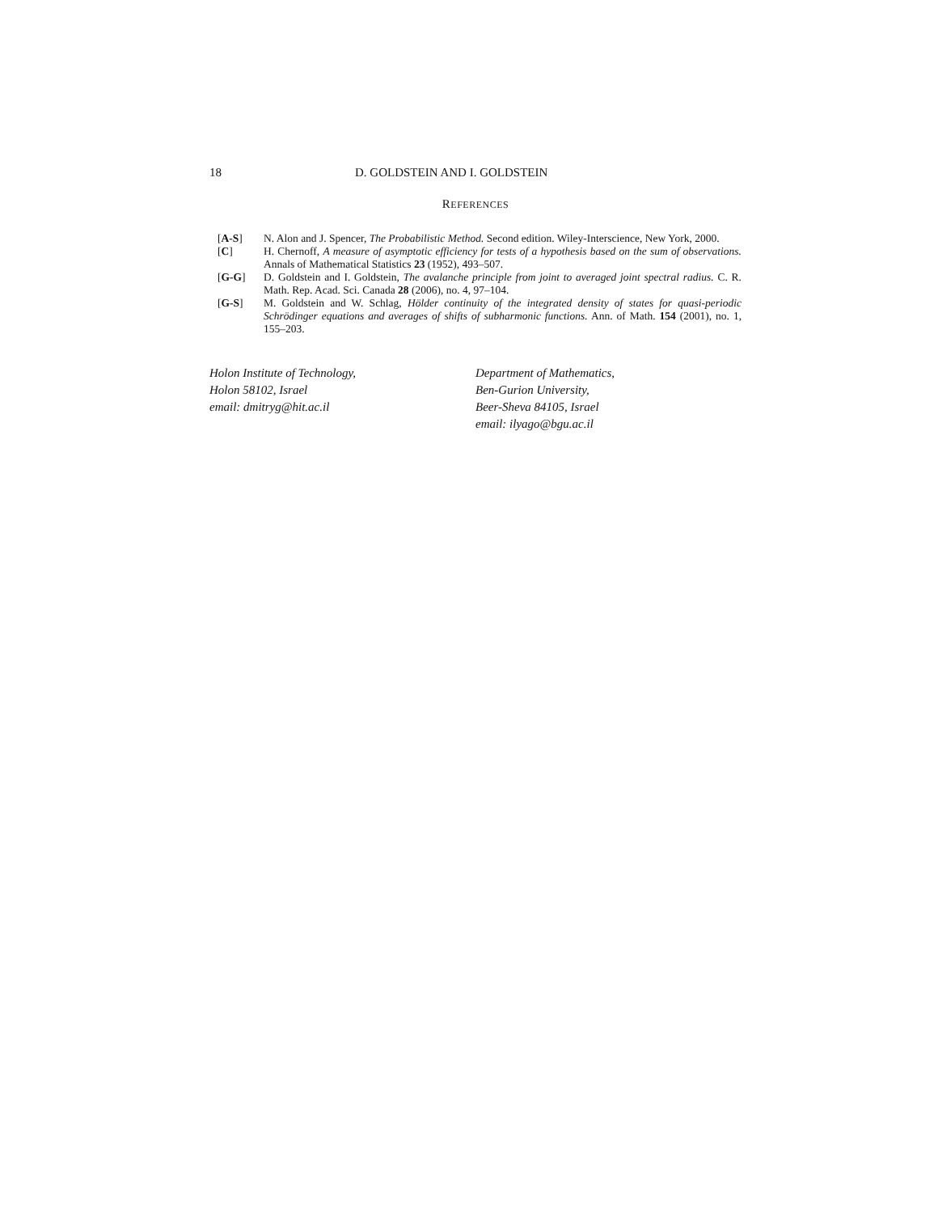18 D. GOLDSTEIN AND I. GOLDSTEIN
REFERENCES
[A-S] N. Alon and J. Spencer, The Probabilistic Method. Second edition. Wiley-Interscience, New York, 2000.
[C] H. Chernoff, A measure of asymptotic efficiency for tests of a hypothesis based on the sum of observations. Annals of Mathematical Statistics 23 (1952), 493–507.
[G-G] D. Goldstein and I. Goldstein, The avalanche principle from joint to averaged joint spectral radius. C. R. Math. Rep. Acad. Sci. Canada 28 (2006), no. 4, 97–104.
[G-S] M. Goldstein and W. Schlag, Hölder continuity of the integrated density of states for quasi-periodic Schrödinger equations and averages of shifts of subharmonic functions. Ann. of Math. 154 (2001), no. 1, 155–203.
Holon Institute of Technology,
Holon 58102, Israel
email: dmitryg@hit.ac.il
Department of Mathematics,
Ben-Gurion University,
Beer-Sheva 84105, Israel
email: ilyago@bgu.ac.il